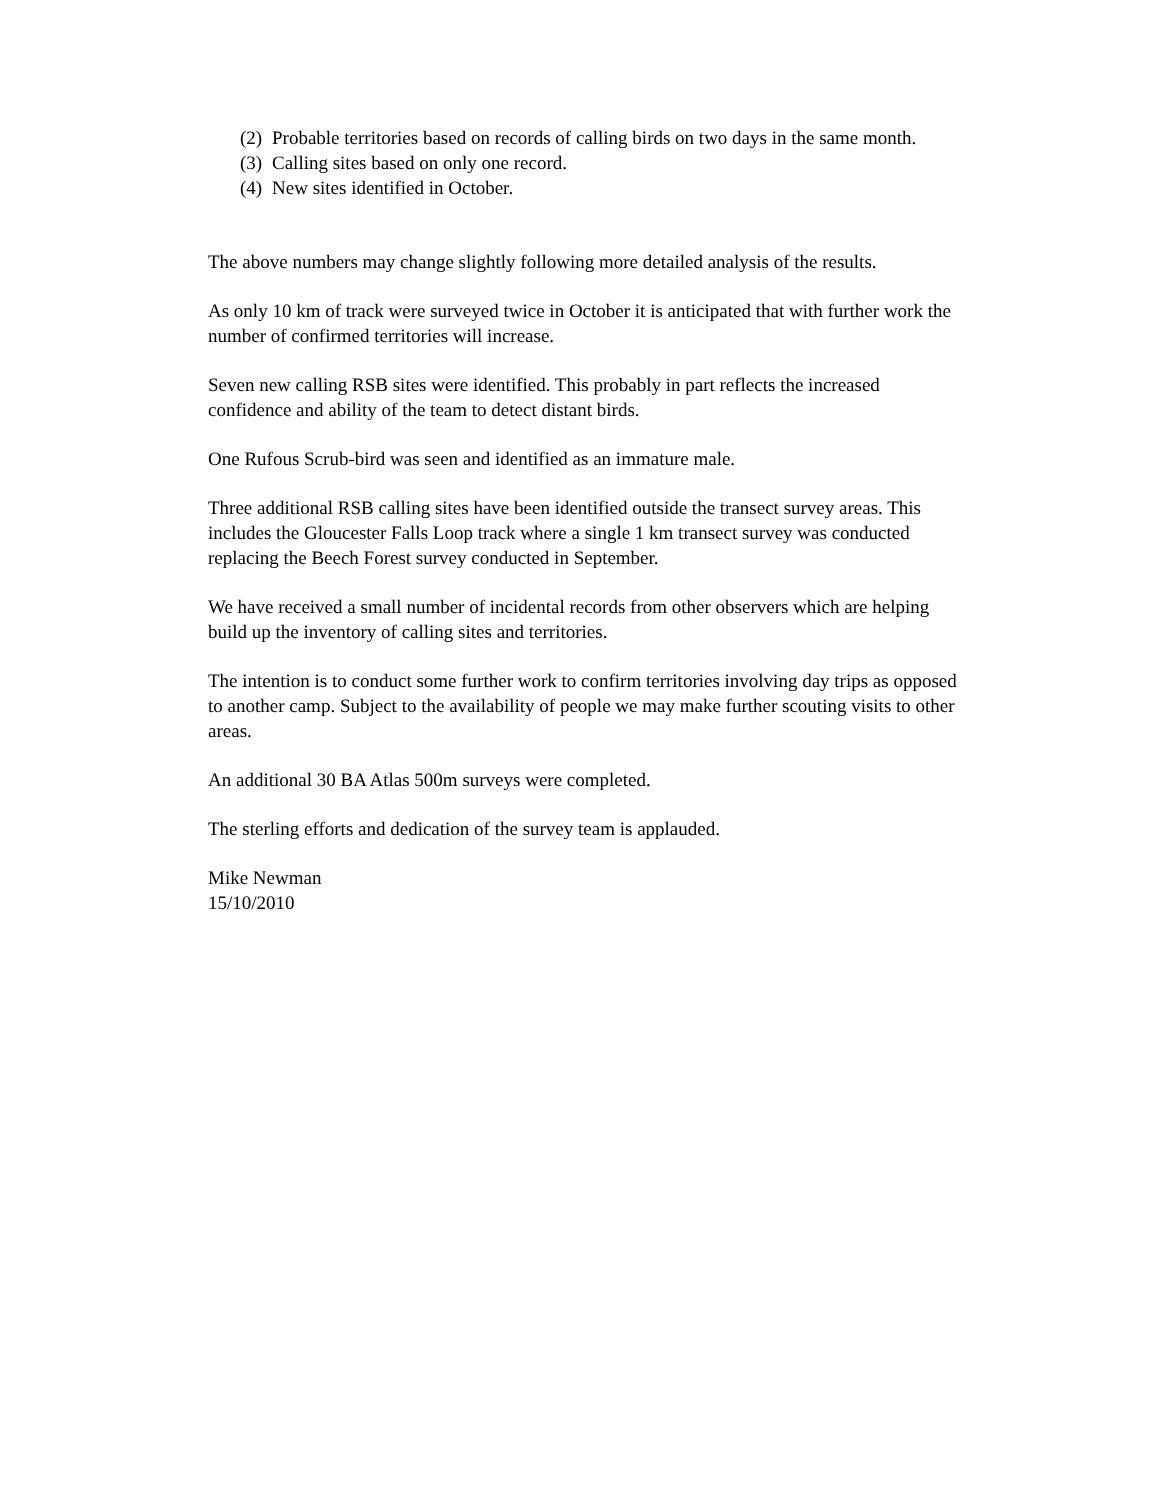(2) Probable territories based on records of calling birds on two days in the same month.
(3) Calling sites based on only one record.
(4) New sites identified in October.
The above numbers may change slightly following more detailed analysis of the results.
As only 10 km of track were surveyed twice in October it is anticipated that with further work the number of confirmed territories will increase.
Seven new calling RSB sites were identified. This probably in part reflects the increased confidence and ability of the team to detect distant birds.
One Rufous Scrub-bird was seen and identified as an immature male.
Three additional RSB calling sites have been identified outside the transect survey areas. This includes the Gloucester Falls Loop track where a single 1 km transect survey was conducted replacing the Beech Forest survey conducted in September.
We have received a small number of incidental records from other observers which are helping build up the inventory of calling sites and territories.
The intention is to conduct some further work to confirm territories involving day trips as opposed to another camp. Subject to the availability of people we may make further scouting visits to other areas.
An additional 30 BA Atlas 500m surveys were completed.
The sterling efforts and dedication of the survey team is applauded.
Mike Newman
15/10/2010